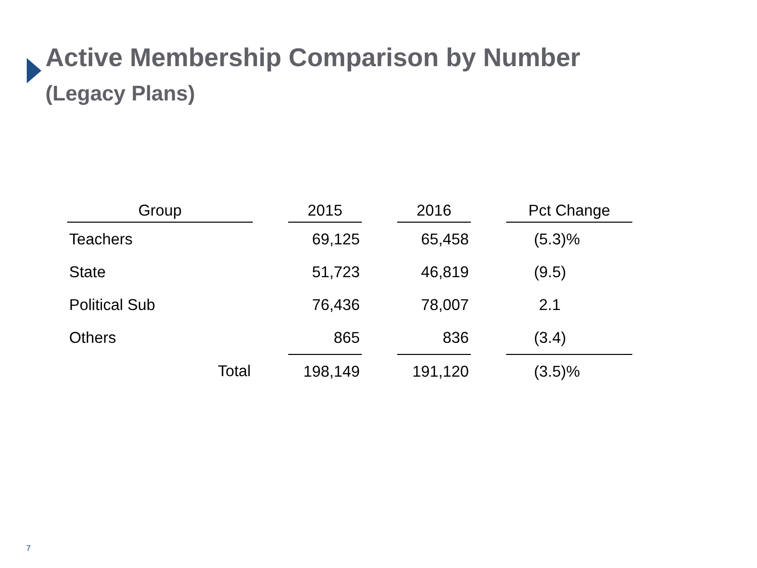Active Membership Comparison by Number
(Legacy Plans)
| Group | | 2015 | | 2016 | | Pct Change |
| --- | --- | --- | --- | --- | --- | --- |
| Teachers | | 69,125 | | 65,458 | | (5.3)% |
| State | | 51,723 | | 46,819 | | (9.5) |
| Political Sub | | 76,436 | | 78,007 | | 2.1 |
| Others | | 865 | | 836 | | (3.4) |
| Total | | 198,149 | | 191,120 | | (3.5)% |
7